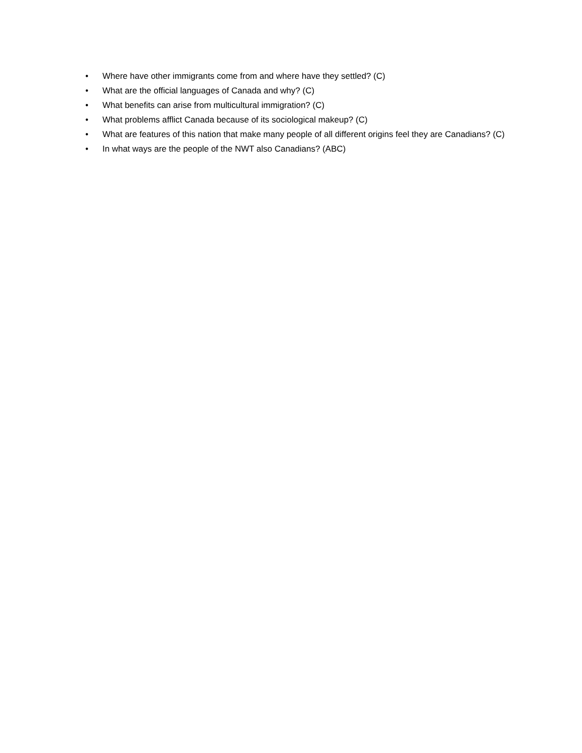• Where have other immigrants come from and where have they settled? (C)
• What are the official languages of Canada and why? (C)
• What benefits can arise from multicultural immigration? (C)
• What problems afflict Canada because of its sociological makeup? (C)
• What are features of this nation that make many people of all different origins feel they are Canadians? (C)
• In what ways are the people of the NWT also Canadians? (ABC)